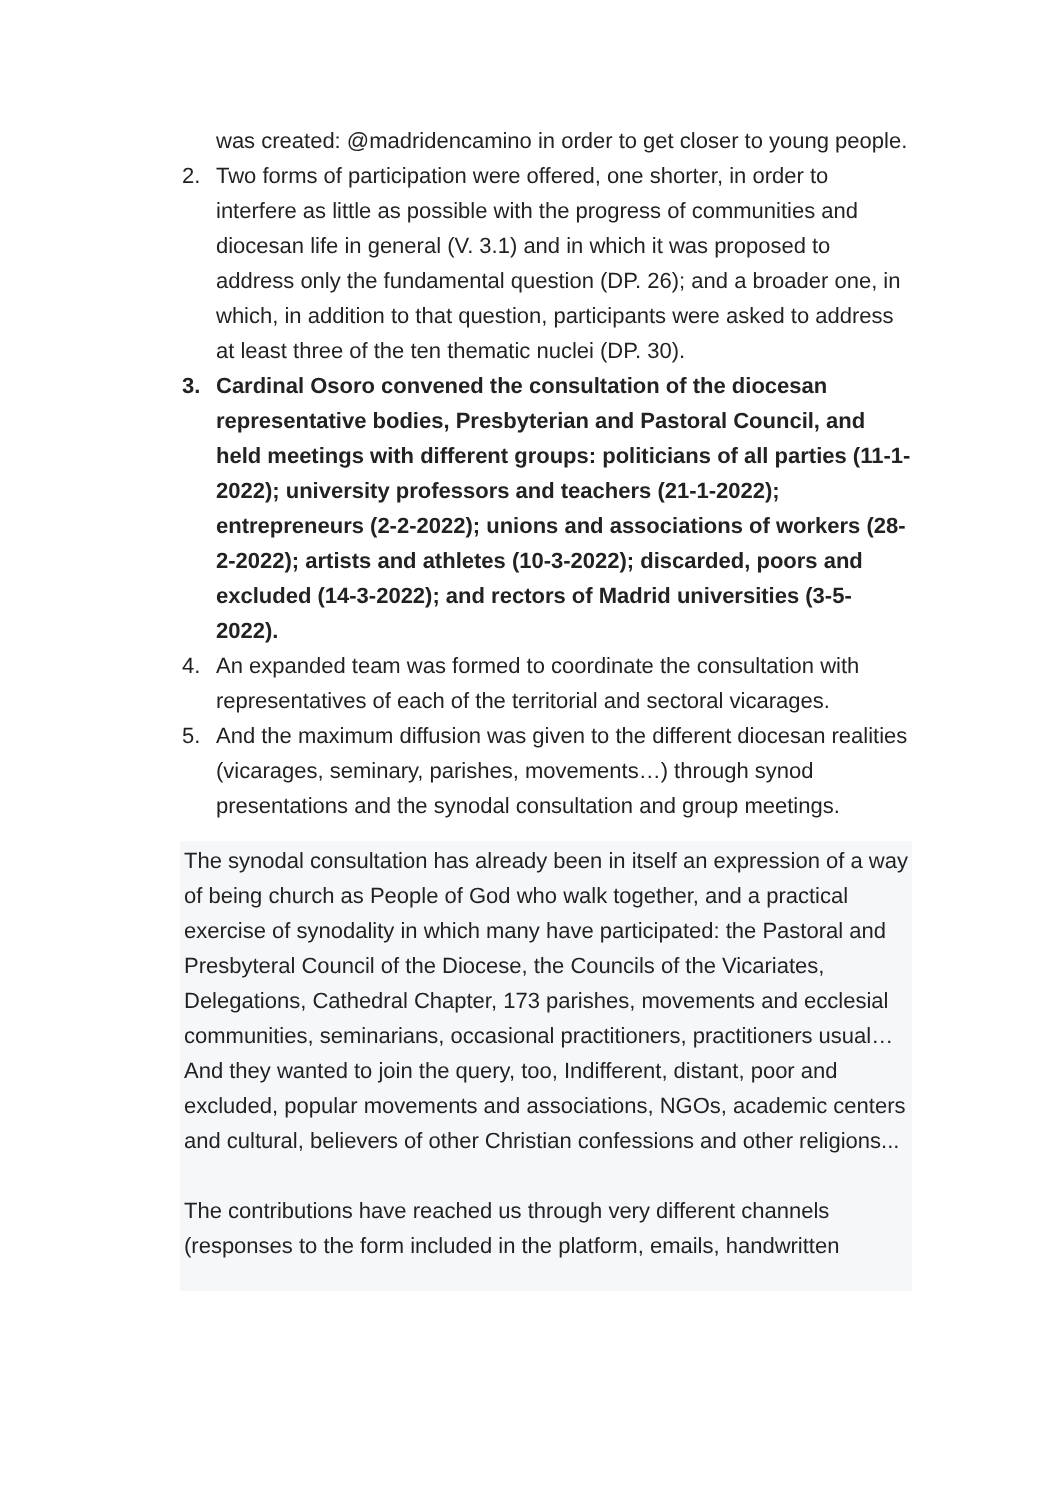was created: @madridencamino in order to get closer to young people.
2. Two forms of participation were offered, one shorter, in order to interfere as little as possible with the progress of communities and diocesan life in general (V. 3.1) and in which it was proposed to address only the fundamental question (DP. 26); and a broader one, in which, in addition to that question, participants were asked to address at least three of the ten thematic nuclei (DP. 30).
3. Cardinal Osoro convened the consultation of the diocesan representative bodies, Presbyterian and Pastoral Council, and held meetings with different groups: politicians of all parties (11-1-2022); university professors and teachers (21-1-2022); entrepreneurs (2-2-2022); unions and associations of workers (28-2-2022); artists and athletes (10-3-2022); discarded, poors and excluded (14-3-2022); and rectors of Madrid universities (3-5-2022).
4. An expanded team was formed to coordinate the consultation with representatives of each of the territorial and sectoral vicarages.
5. And the maximum diffusion was given to the different diocesan realities (vicarages, seminary, parishes, movements…) through synod presentations and the synodal consultation and group meetings.
The synodal consultation has already been in itself an expression of a way of being church as People of God who walk together, and a practical exercise of synodality in which many have participated: the Pastoral and Presbyteral Council of the Diocese, the Councils of the Vicariates, Delegations, Cathedral Chapter, 173 parishes, movements and ecclesial communities, seminarians, occasional practitioners, practitioners usual… And they wanted to join the query, too, Indifferent, distant, poor and excluded, popular movements and associations, NGOs, academic centers and cultural, believers of other Christian confessions and other religions...
The contributions have reached us through very different channels (responses to the form included in the platform, emails, handwritten